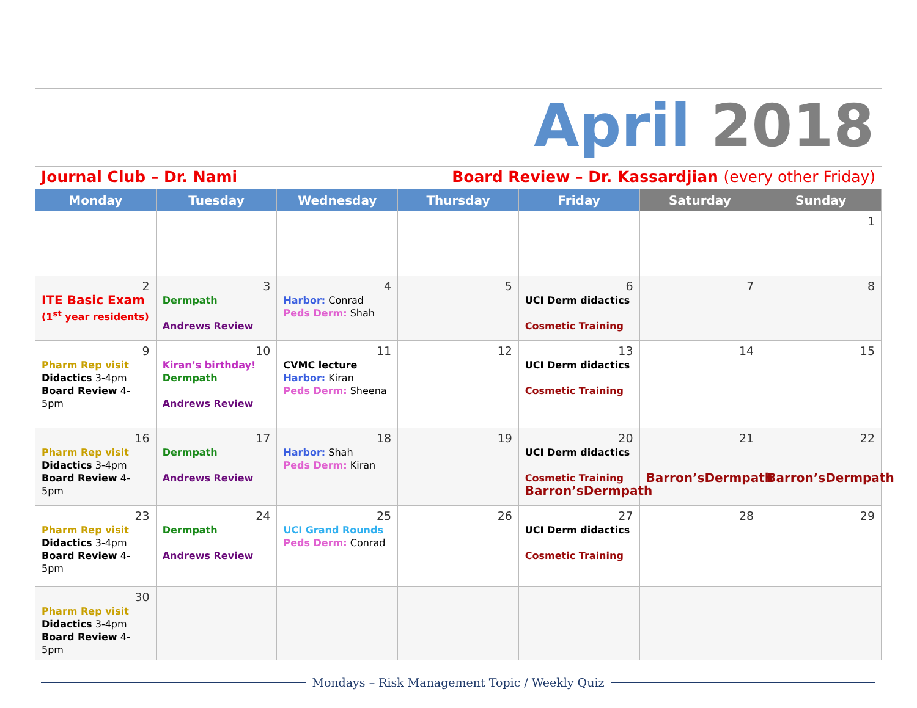April 2018
Journal Club – Dr. Nami Board Review – Dr. Kassardjian (every other Friday)
| Monday | Tuesday | Wednesday | Thursday | Friday | Saturday | Sunday |
| --- | --- | --- | --- | --- | --- | --- |
| | | | | | | 1 |
| 2 ITE Basic Exam (1<sup>st</sup> year residents) | 3 Dermpath Andrews Review | 4 Harbor: Conrad Peds Derm: Shah | 5 | 6 UCI Derm didactics Cosmetic Training | 7 | 8 |
| 9 Pharm Rep visit Didactics 3-4pm Board Review 4-5pm | 10 Kiran’s birthday! Dermpath Andrews Review | 11 CVMC lecture Harbor: Kiran Peds Derm: Sheena | 12 | 13 UCI Derm didactics Cosmetic Training | 14 | 15 |
| 16 Pharm Rep visit Didactics 3-4pm Board Review 4-5pm | 17 Dermpath Andrews Review | 18 Harbor: Shah Peds Derm: Kiran | 19 | 20 UCI Derm didactics Cosmetic Training Barron’sDermpath | 21 Barron’sDermpath | 22 Barron’sDermpath |
| 23 Pharm Rep visit Didactics 3-4pm Board Review 4-5pm | 24 Dermpath Andrews Review | 25 UCI Grand Rounds Peds Derm: Conrad | 26 | 27 UCI Derm didactics Cosmetic Training | 28 | 29 |
| 30 Pharm Rep visit Didactics 3-4pm Board Review 4-5pm | | | | | | |
Mondays – Risk Management Topic / Weekly Quiz